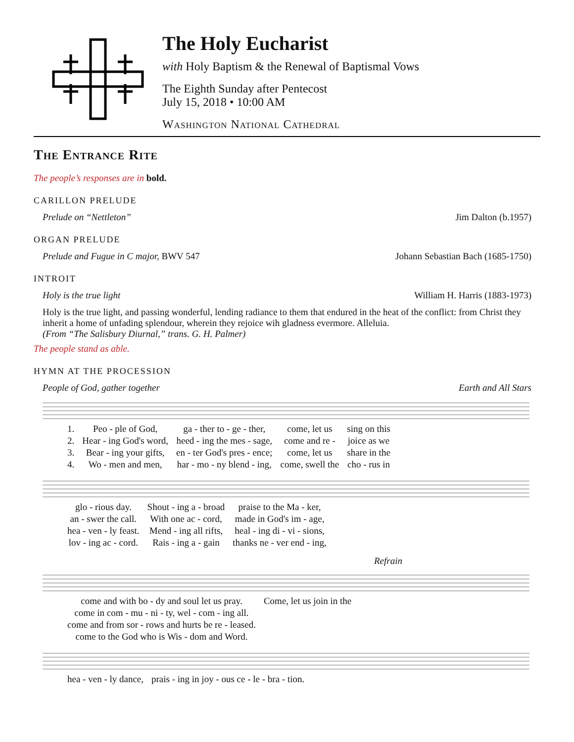The Holy Eucharist
with Holy Baptism & the Renewal of Baptismal Vows
The Eighth Sunday after Pentecost
July 15, 2018 • 10:00 AM
Washington National Cathedral
The Entrance Rite
The people’s responses are in bold.
CARILLON PRELUDE
Prelude on “Nettleton” Jim Dalton (b.1957)
ORGAN PRELUDE
Prelude and Fugue in C major, BWV 547 Johann Sebastian Bach (1685-1750)
INTROIT
Holy is the true light William H. Harris (1883-1973)
Holy is the true light, and passing wonderful, lending radiance to them that endured in the heat of the conflict: from Christ they inherit a home of unfading splendour, wherein they rejoice wih gladness evermore. Alleluia.
(From “The Salisbury Diurnal,” trans. G. H. Palmer)
The people stand as able.
HYMN AT THE PROCESSION
People of God, gather together Earth and All Stars
| 1. | Peo - ple of God, | ga - ther to - ge - ther, | come, let us | sing on this |
| 2. | Hear - ing God's word, | heed - ing the mes - sage, | come and re - | joice as we |
| 3. | Bear - ing your gifts, | en - ter God's pres - ence; | come, let us | share in the |
| 4. | Wo - men and men, | har - mo - ny blend - ing, | come, swell the | cho - rus in |
| glo - rious day. | Shout - ing a - broad | praise to the Ma - ker, |
| an - swer the call. | With one ac - cord, | made in God's im - age, |
| hea - ven - ly feast. | Mend - ing all rifts, | heal - ing di - vi - sions, |
| lov - ing ac - cord. | Rais - ing a - gain | thanks ne - ver end - ing, |
Refrain
| come and with bo - dy and soul let us pray. | Come, let us join in the |
| come in com - mu - ni - ty, wel - com - ing all. | |
| come and from sor - rows and hurts be re - leased. | |
| come to the God who is Wis - dom and Word. | |
| hea - ven - ly dance, | prais - ing in joy - ous ce - le - bra - tion. |